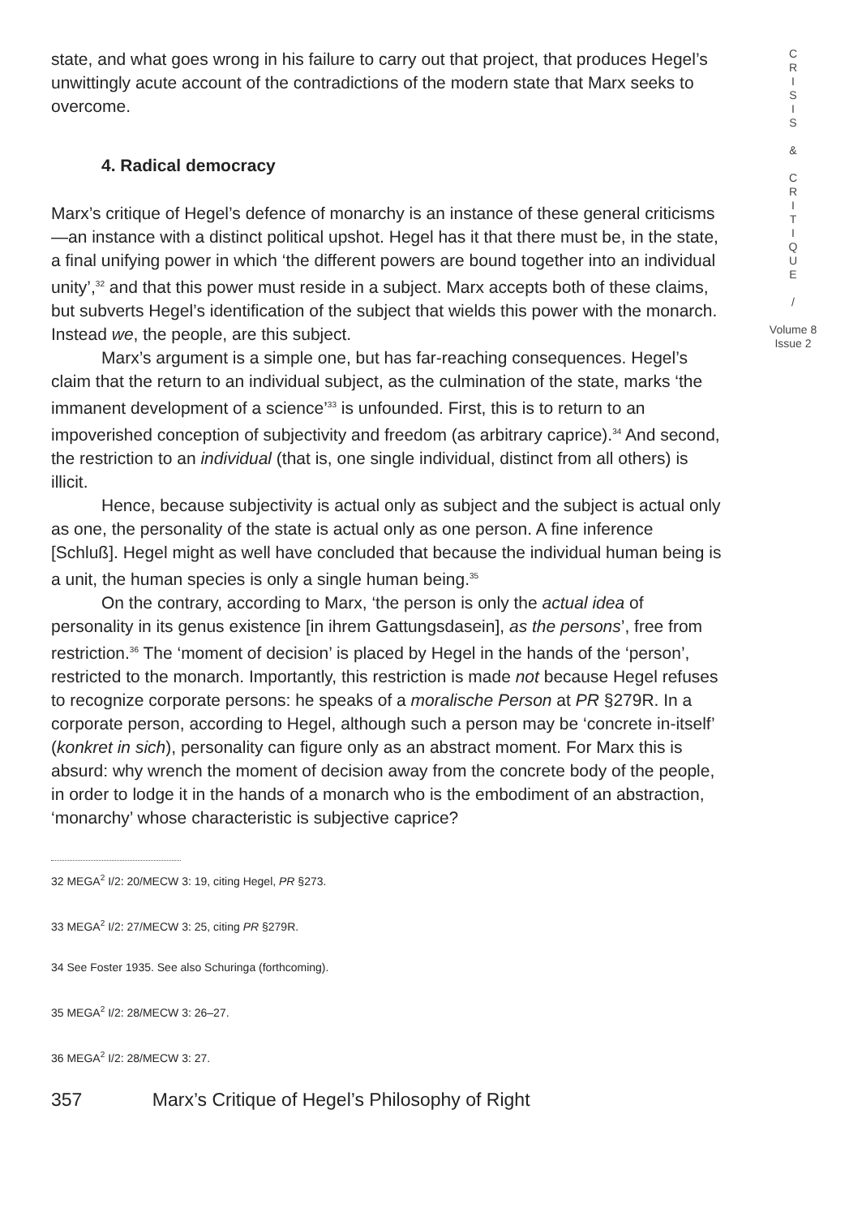state, and what goes wrong in his failure to carry out that project, that produces Hegel’s unwittingly acute account of the contradictions of the modern state that Marx seeks to overcome.
4. Radical democracy
Marx’s critique of Hegel’s defence of monarchy is an instance of these general criticisms—an instance with a distinct political upshot. Hegel has it that there must be, in the state, a final unifying power in which ‘the different powers are bound together into an individual unity’,<sup>32</sup> and that this power must reside in a subject. Marx accepts both of these claims, but subverts Hegel’s identification of the subject that wields this power with the monarch. Instead we, the people, are this subject.
Marx’s argument is a simple one, but has far-reaching consequences. Hegel’s claim that the return to an individual subject, as the culmination of the state, marks ‘the immanent development of a science’<sup>33</sup> is unfounded. First, this is to return to an impoverished conception of subjectivity and freedom (as arbitrary caprice).<sup>34</sup> And second, the restriction to an individual (that is, one single individual, distinct from all others) is illicit.
Hence, because subjectivity is actual only as subject and the subject is actual only as one, the personality of the state is actual only as one person. A fine inference [Schluß]. Hegel might as well have concluded that because the individual human being is a unit, the human species is only a single human being.<sup>35</sup>
On the contrary, according to Marx, ‘the person is only the actual idea of personality in its genus existence [in ihrem Gattungsdasein], as the persons’, free from restriction.<sup>36</sup> The ‘moment of decision’ is placed by Hegel in the hands of the ‘person’, restricted to the monarch. Importantly, this restriction is made not because Hegel refuses to recognize corporate persons: he speaks of a moralische Person at PR §279R. In a corporate person, according to Hegel, although such a person may be ‘concrete in-itself’ (konkret in sich), personality can figure only as an abstract moment. For Marx this is absurd: why wrench the moment of decision away from the concrete body of the people, in order to lodge it in the hands of a monarch who is the embodiment of an abstraction, ‘monarchy’ whose characteristic is subjective caprice?
32 MEGA<sup>2</sup> I/2: 20/MECW 3: 19, citing Hegel, PR §273.
33 MEGA<sup>2</sup> I/2: 27/MECW 3: 25, citing PR §279R.
34 See Foster 1935. See also Schuringa (forthcoming).
35 MEGA<sup>2</sup> I/2: 28/MECW 3: 26–27.
36 MEGA<sup>2</sup> I/2: 28/MECW 3: 27.
357 Marx’s Critique of Hegel’s Philosophy of Right
C
R
I
S
I
S
&
C
R
I
T
I
Q
U
E
/
Volume 8
Issue 2